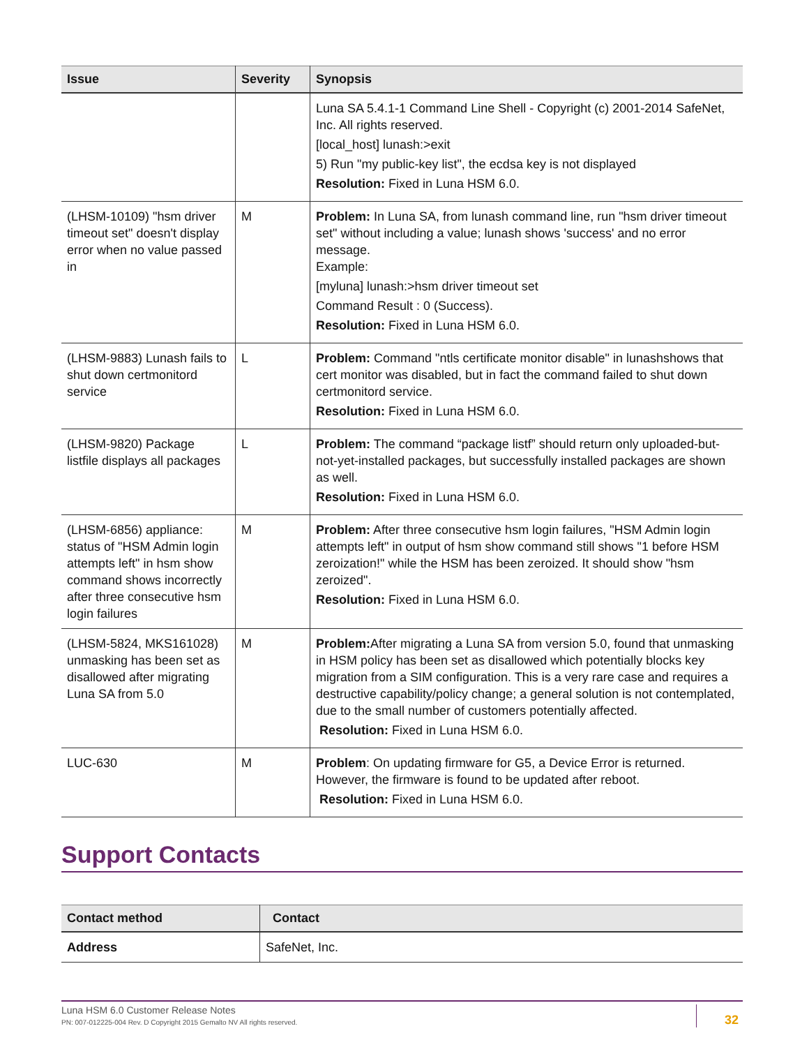| Issue | Severity | Synopsis |
| --- | --- | --- |
| | | Luna SA 5.4.1-1 Command Line Shell - Copyright (c) 2001-2014 SafeNet, Inc. All rights reserved. [local_host] lunash:>exit 5) Run "my public-key list", the ecdsa key is not displayed Resolution: Fixed in Luna HSM 6.0. |
| (LHSM-10109) "hsm driver timeout set" doesn't display error when no value passed in | M | Problem: In Luna SA, from lunash command line, run "hsm driver timeout set" without including a value; lunash shows 'success' and no error message. Example: [myluna] lunash:>hsm driver timeout set Command Result : 0 (Success). Resolution: Fixed in Luna HSM 6.0. |
| (LHSM-9883) Lunash fails to shut down certmonitord service | L | Problem: Command "ntls certificate monitor disable" in lunashshows that cert monitor was disabled, but in fact the command failed to shut down certmonitord service. Resolution: Fixed in Luna HSM 6.0. |
| (LHSM-9820) Package listfile displays all packages | L | Problem: The command “package listf” should return only uploaded-but-not-yet-installed packages, but successfully installed packages are shown as well. Resolution: Fixed in Luna HSM 6.0. |
| (LHSM-6856) appliance: status of "HSM Admin login attempts left" in hsm show command shows incorrectly after three consecutive hsm login failures | M | Problem: After three consecutive hsm login failures, "HSM Admin login attempts left" in output of hsm show command still shows "1 before HSM zeroization!" while the HSM has been zeroized. It should show "hsm zeroized". Resolution: Fixed in Luna HSM 6.0. |
| (LHSM-5824, MKS161028) unmasking has been set as disallowed after migrating Luna SA from 5.0 | M | Problem: After migrating a Luna SA from version 5.0, found that unmasking in HSM policy has been set as disallowed which potentially blocks key migration from a SIM configuration. This is a very rare case and requires a destructive capability/policy change; a general solution is not contemplated, due to the small number of customers potentially affected. Resolution: Fixed in Luna HSM 6.0. |
| LUC-630 | M | Problem : On updating firmware for G5, a Device Error is returned. However, the firmware is found to be updated after reboot. Resolution: Fixed in Luna HSM 6.0. |
Support Contacts
| Contact method | Contact |
| --- | --- |
| Address | SafeNet, Inc. |
Luna HSM 6.0 Customer Release Notes
PN: 007-012225-004 Rev. D Copyright 2015 Gemalto NV All rights reserved.
32